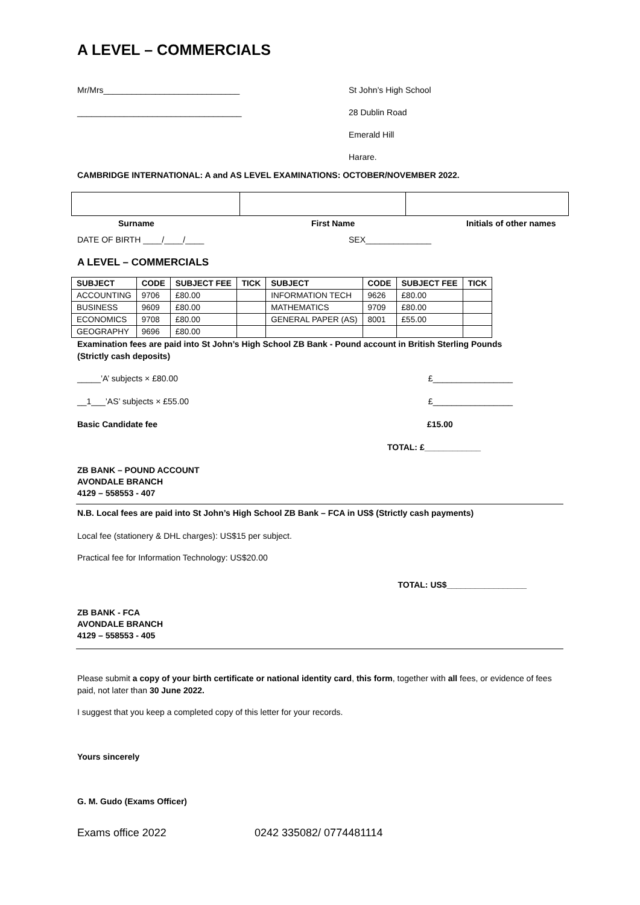A LEVEL – COMMERCIALS
Mr/Mrs_____________________________ St John’s High School
___________________________________ 28 Dublin Road
Emerald Hill
Harare.
CAMBRIDGE INTERNATIONAL: A and AS LEVEL EXAMINATIONS: OCTOBER/NOVEMBER 2022.
Surname First Name Initials of other names
DATE OF BIRTH ____/____/____ SEX______________
A LEVEL – COMMERCIALS
| SUBJECT | CODE | SUBJECT FEE | TICK | SUBJECT | CODE | SUBJECT FEE | TICK |
| --- | --- | --- | --- | --- | --- | --- | --- |
| ACCOUNTING | 9706 | £80.00 | | INFORMATION TECH | 9626 | £80.00 | |
| BUSINESS | 9609 | £80.00 | | MATHEMATICS | 9709 | £80.00 | |
| ECONOMICS | 9708 | £80.00 | | GENERAL PAPER (AS) | 8001 | £55.00 | |
| GEOGRAPHY | 9696 | £80.00 | | | | | |
Examination fees are paid into St John’s High School ZB Bank - Pound account in British Sterling Pounds (Strictly cash deposits)
_____’A’ subjects × £80.00 £_________________
__1___’AS’ subjects × £55.00 £_________________
Basic Candidate fee £15.00
TOTAL: £____________
ZB BANK – POUND ACCOUNT
AVONDALE BRANCH
4129 – 558553 - 407
N.B. Local fees are paid into St John’s High School ZB Bank – FCA in US$ (Strictly cash payments)
Local fee (stationery & DHL charges): US$15 per subject.
Practical fee for Information Technology: US$20.00
TOTAL: US$_________________
ZB BANK - FCA
AVONDALE BRANCH
4129 – 558553 - 405
Please submit a copy of your birth certificate or national identity card, this form, together with all fees, or evidence of fees paid, not later than 30 June 2022.
I suggest that you keep a completed copy of this letter for your records.
Yours sincerely
G. M. Gudo (Exams Officer)
Exams office 2022 0242 335082/ 0774481114